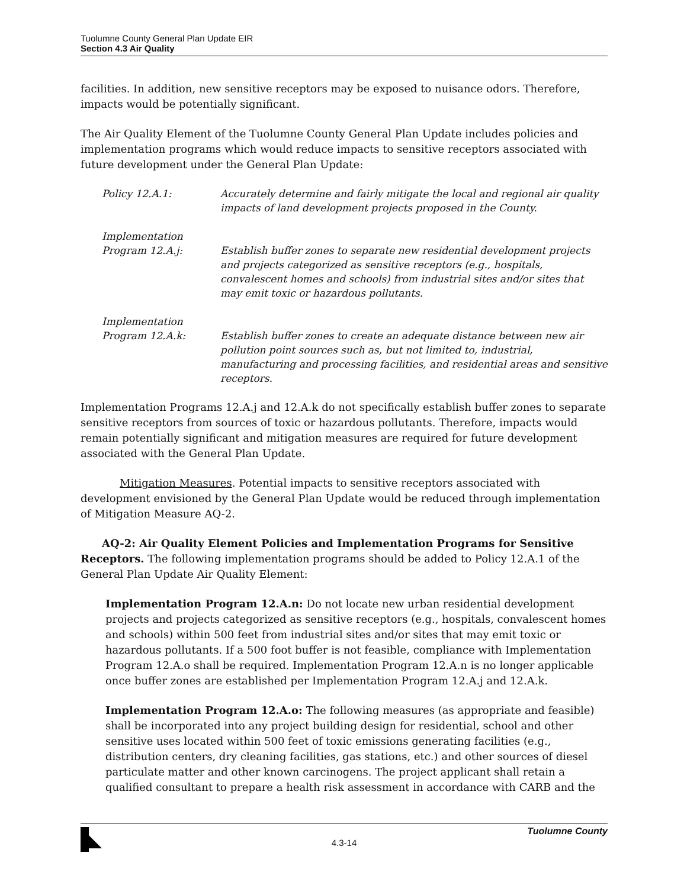Tuolumne County General Plan Update EIR
Section 4.3 Air Quality
facilities. In addition, new sensitive receptors may be exposed to nuisance odors. Therefore, impacts would be potentially significant.
The Air Quality Element of the Tuolumne County General Plan Update includes policies and implementation programs which would reduce impacts to sensitive receptors associated with future development under the General Plan Update:
Policy 12.A.1: Accurately determine and fairly mitigate the local and regional air quality impacts of land development projects proposed in the County.
Implementation
Program 12.A.j:
Establish buffer zones to separate new residential development projects and projects categorized as sensitive receptors (e.g., hospitals, convalescent homes and schools) from industrial sites and/or sites that may emit toxic or hazardous pollutants.
Implementation
Program 12.A.k:
Establish buffer zones to create an adequate distance between new air pollution point sources such as, but not limited to, industrial, manufacturing and processing facilities, and residential areas and sensitive receptors.
Implementation Programs 12.A.j and 12.A.k do not specifically establish buffer zones to separate sensitive receptors from sources of toxic or hazardous pollutants. Therefore, impacts would remain potentially significant and mitigation measures are required for future development associated with the General Plan Update.
Mitigation Measures. Potential impacts to sensitive receptors associated with development envisioned by the General Plan Update would be reduced through implementation of Mitigation Measure AQ-2.
AQ-2: Air Quality Element Policies and Implementation Programs for Sensitive Receptors. The following implementation programs should be added to Policy 12.A.1 of the General Plan Update Air Quality Element:
Implementation Program 12.A.n: Do not locate new urban residential development projects and projects categorized as sensitive receptors (e.g., hospitals, convalescent homes and schools) within 500 feet from industrial sites and/or sites that may emit toxic or hazardous pollutants. If a 500 foot buffer is not feasible, compliance with Implementation Program 12.A.o shall be required. Implementation Program 12.A.n is no longer applicable once buffer zones are established per Implementation Program 12.A.j and 12.A.k.
Implementation Program 12.A.o: The following measures (as appropriate and feasible) shall be incorporated into any project building design for residential, school and other sensitive uses located within 500 feet of toxic emissions generating facilities (e.g., distribution centers, dry cleaning facilities, gas stations, etc.) and other sources of diesel particulate matter and other known carcinogens. The project applicant shall retain a qualified consultant to prepare a health risk assessment in accordance with CARB and the
Tuolumne County
4.3-14